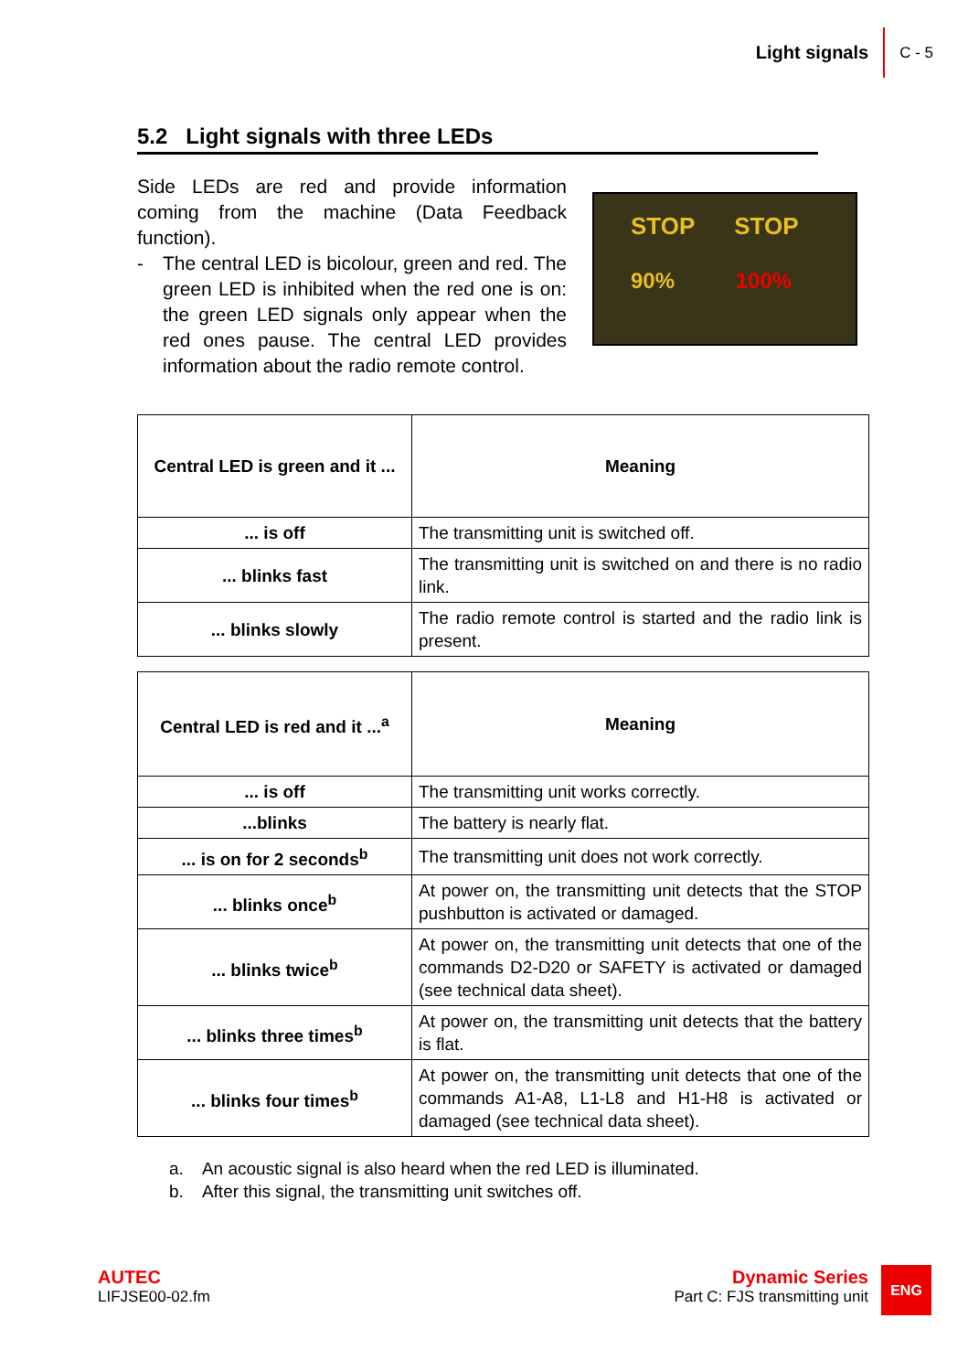Light signals C - 5
5.2 Light signals with three LEDs
Side LEDs are red and provide information coming from the machine (Data Feedback function).
- The central LED is bicolour, green and red. The green LED is inhibited when the red one is on: the green LED signals only appear when the red ones pause. The central LED provides information about the radio remote control.
STOP STOP
90% 100%
| Central LED is green and it ... | Meaning |
| ... is off | The transmitting unit is switched off. |
| ... blinks fast | The transmitting unit is switched on and there is no radio link. |
| ... blinks slowly | The radio remote control is started and the radio link is present. |
| Central LED is red and it ...<sup>a</sup> | Meaning |
| ... is off | The transmitting unit works correctly. |
| ...blinks | The battery is nearly flat. |
| ... is on for 2 seconds<sup>b</sup> | The transmitting unit does not work correctly. |
| ... blinks once<sup>b</sup> | At power on, the transmitting unit detects that the STOP pushbutton is activated or damaged. |
| ... blinks twice<sup>b</sup> | At power on, the transmitting unit detects that one of the commands D2-D20 or SAFETY is activated or damaged (see technical data sheet). |
| ... blinks three times<sup>b</sup> | At power on, the transmitting unit detects that the battery is flat. |
| ... blinks four times<sup>b</sup> | At power on, the transmitting unit detects that one of the commands A1-A8, L1-L8 and H1-H8 is activated or damaged (see technical data sheet). |
a. An acoustic signal is also heard when the red LED is illuminated.
b. After this signal, the transmitting unit switches off.
AUTEC
LIFJSE00-02.fm
Dynamic Series
Part C: FJS transmitting unit
ENG